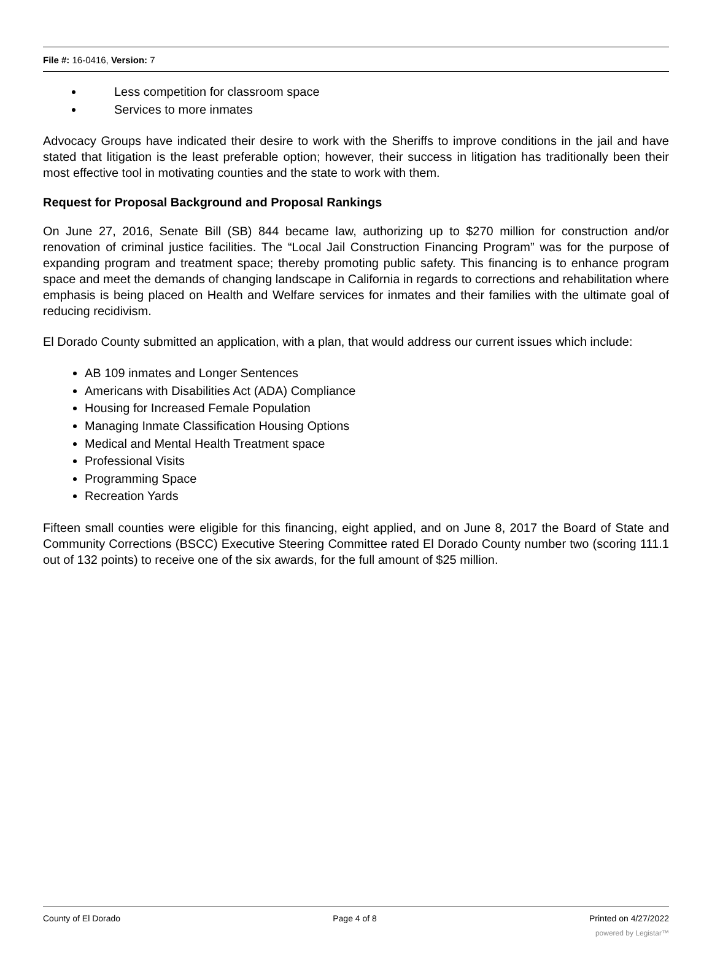File #: 16-0416, Version: 7
Less competition for classroom space
Services to more inmates
Advocacy Groups have indicated their desire to work with the Sheriffs to improve conditions in the jail and have stated that litigation is the least preferable option; however, their success in litigation has traditionally been their most effective tool in motivating counties and the state to work with them.
Request for Proposal Background and Proposal Rankings
On June 27, 2016, Senate Bill (SB) 844 became law, authorizing up to $270 million for construction and/or renovation of criminal justice facilities. The “Local Jail Construction Financing Program” was for the purpose of expanding program and treatment space; thereby promoting public safety. This financing is to enhance program space and meet the demands of changing landscape in California in regards to corrections and rehabilitation where emphasis is being placed on Health and Welfare services for inmates and their families with the ultimate goal of reducing recidivism.
El Dorado County submitted an application, with a plan, that would address our current issues which include:
AB 109 inmates and Longer Sentences
Americans with Disabilities Act (ADA) Compliance
Housing for Increased Female Population
Managing Inmate Classification Housing Options
Medical and Mental Health Treatment space
Professional Visits
Programming Space
Recreation Yards
Fifteen small counties were eligible for this financing, eight applied, and on June 8, 2017 the Board of State and Community Corrections (BSCC) Executive Steering Committee rated El Dorado County number two (scoring 111.1 out of 132 points) to receive one of the six awards, for the full amount of $25 million.
County of El Dorado Page 4 of 8 Printed on 4/27/2022
powered by Legistar™